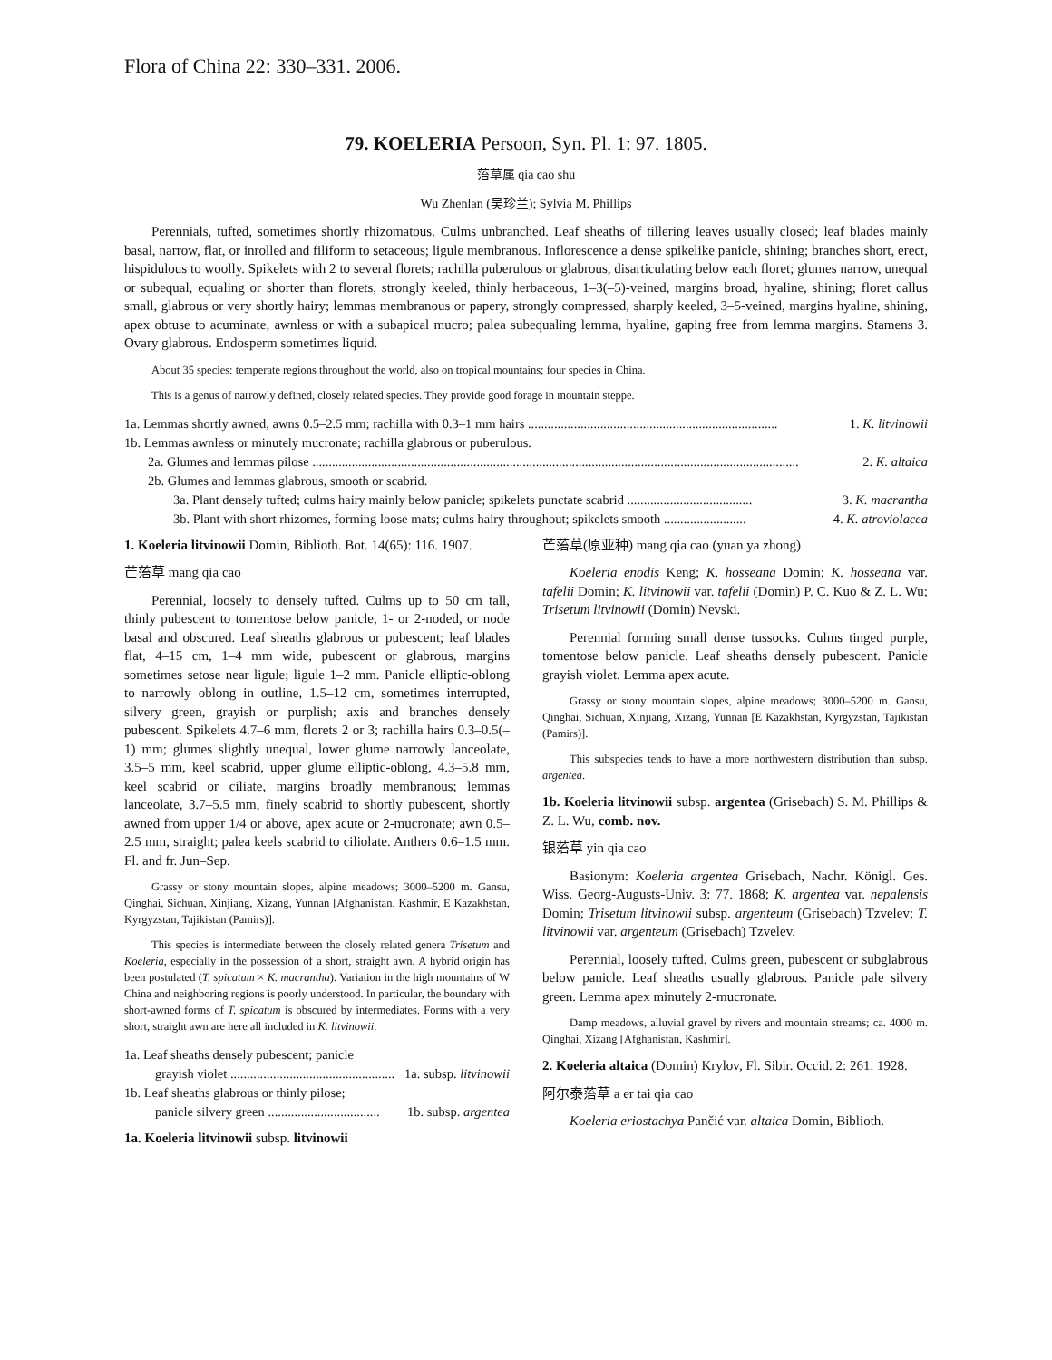Flora of China 22: 330–331. 2006.
79. KOELERIA Persoon, Syn. Pl. 1: 97. 1805.
菭草属 qia cao shu
Wu Zhenlan (吴珍兰); Sylvia M. Phillips
Perennials, tufted, sometimes shortly rhizomatous. Culms unbranched. Leaf sheaths of tillering leaves usually closed; leaf blades mainly basal, narrow, flat, or inrolled and filiform to setaceous; ligule membranous. Inflorescence a dense spikelike panicle, shining; branches short, erect, hispidulous to woolly. Spikelets with 2 to several florets; rachilla puberulous or glabrous, disarticulating below each floret; glumes narrow, unequal or subequal, equaling or shorter than florets, strongly keeled, thinly herbaceous, 1–3(–5)-veined, margins broad, hyaline, shining; floret callus small, glabrous or very shortly hairy; lemmas membranous or papery, strongly compressed, sharply keeled, 3–5-veined, margins hyaline, shining, apex obtuse to acuminate, awnless or with a subapical mucro; palea subequaling lemma, hyaline, gaping free from lemma margins. Stamens 3. Ovary glabrous. Endosperm sometimes liquid.
About 35 species: temperate regions throughout the world, also on tropical mountains; four species in China.
This is a genus of narrowly defined, closely related species. They provide good forage in mountain steppe.
1a. Lemmas shortly awned, awns 0.5–2.5 mm; rachilla with 0.3–1 mm hairs ............................................................................ 1. K. litvinowii
1b. Lemmas awnless or minutely mucronate; rachilla glabrous or puberulous.
2a. Glumes and lemmas pilose .................................................................................................................................................... 2. K. altaica
2b. Glumes and lemmas glabrous, smooth or scabrid.
3a. Plant densely tufted; culms hairy mainly below panicle; spikelets punctate scabrid ...................................... 3. K. macrantha
3b. Plant with short rhizomes, forming loose mats; culms hairy throughout; spikelets smooth ......................... 4. K. atroviolacea
1. Koeleria litvinowii Domin, Biblioth. Bot. 14(65): 116. 1907.
芒菭草 mang qia cao
Perennial, loosely to densely tufted. Culms up to 50 cm tall, thinly pubescent to tomentose below panicle, 1- or 2-noded, or node basal and obscured. Leaf sheaths glabrous or pubescent; leaf blades flat, 4–15 cm, 1–4 mm wide, pubescent or glabrous, margins sometimes setose near ligule; ligule 1–2 mm. Panicle elliptic-oblong to narrowly oblong in outline, 1.5–12 cm, sometimes interrupted, silvery green, grayish or purplish; axis and branches densely pubescent. Spikelets 4.7–6 mm, florets 2 or 3; rachilla hairs 0.3–0.5(–1) mm; glumes slightly unequal, lower glume narrowly lanceolate, 3.5–5 mm, keel scabrid, upper glume elliptic-oblong, 4.3–5.8 mm, keel scabrid or ciliate, margins broadly membranous; lemmas lanceolate, 3.7–5.5 mm, finely scabrid to shortly pubescent, shortly awned from upper 1/4 or above, apex acute or 2-mucronate; awn 0.5–2.5 mm, straight; palea keels scabrid to ciliolate. Anthers 0.6–1.5 mm. Fl. and fr. Jun–Sep.
Grassy or stony mountain slopes, alpine meadows; 3000–5200 m. Gansu, Qinghai, Sichuan, Xinjiang, Xizang, Yunnan [Afghanistan, Kashmir, E Kazakhstan, Kyrgyzstan, Tajikistan (Pamirs)].
This species is intermediate between the closely related genera Trisetum and Koeleria, especially in the possession of a short, straight awn. A hybrid origin has been postulated (T. spicatum × K. macrantha). Variation in the high mountains of W China and neighboring regions is poorly understood. In particular, the boundary with short-awned forms of T. spicatum is obscured by intermediates. Forms with a very short, straight awn are here all included in K. litvinowii.
1a. Leaf sheaths densely pubescent; panicle
grayish violet .................................................. 1a. subsp. litvinowii
1b. Leaf sheaths glabrous or thinly pilose;
panicle silvery green .................................. 1b. subsp. argentea
1a. Koeleria litvinowii subsp. litvinowii
芒菭草(原亚种) mang qia cao (yuan ya zhong)
Koeleria enodis Keng; K. hosseana Domin; K. hosseana var. tafelii Domin; K. litvinowii var. tafelii (Domin) P. C. Kuo & Z. L. Wu; Trisetum litvinowii (Domin) Nevski.
Perennial forming small dense tussocks. Culms tinged purple, tomentose below panicle. Leaf sheaths densely pubescent. Panicle grayish violet. Lemma apex acute.
Grassy or stony mountain slopes, alpine meadows; 3000–5200 m. Gansu, Qinghai, Sichuan, Xinjiang, Xizang, Yunnan [E Kazakhstan, Kyrgyzstan, Tajikistan (Pamirs)].
This subspecies tends to have a more northwestern distribution than subsp. argentea.
1b. Koeleria litvinowii subsp. argentea (Grisebach) S. M. Phillips & Z. L. Wu, comb. nov.
银菭草 yin qia cao
Basionym: Koeleria argentea Grisebach, Nachr. Königl. Ges. Wiss. Georg-Augusts-Univ. 3: 77. 1868; K. argentea var. nepalensis Domin; Trisetum litvinowii subsp. argenteum (Grisebach) Tzvelev; T. litvinowii var. argenteum (Grisebach) Tzvelev.
Perennial, loosely tufted. Culms green, pubescent or subglabrous below panicle. Leaf sheaths usually glabrous. Panicle pale silvery green. Lemma apex minutely 2-mucronate.
Damp meadows, alluvial gravel by rivers and mountain streams; ca. 4000 m. Qinghai, Xizang [Afghanistan, Kashmir].
2. Koeleria altaica (Domin) Krylov, Fl. Sibir. Occid. 2: 261. 1928.
阿尔泰菭草 a er tai qia cao
Koeleria eriostachya Pančić var. altaica Domin, Biblioth.